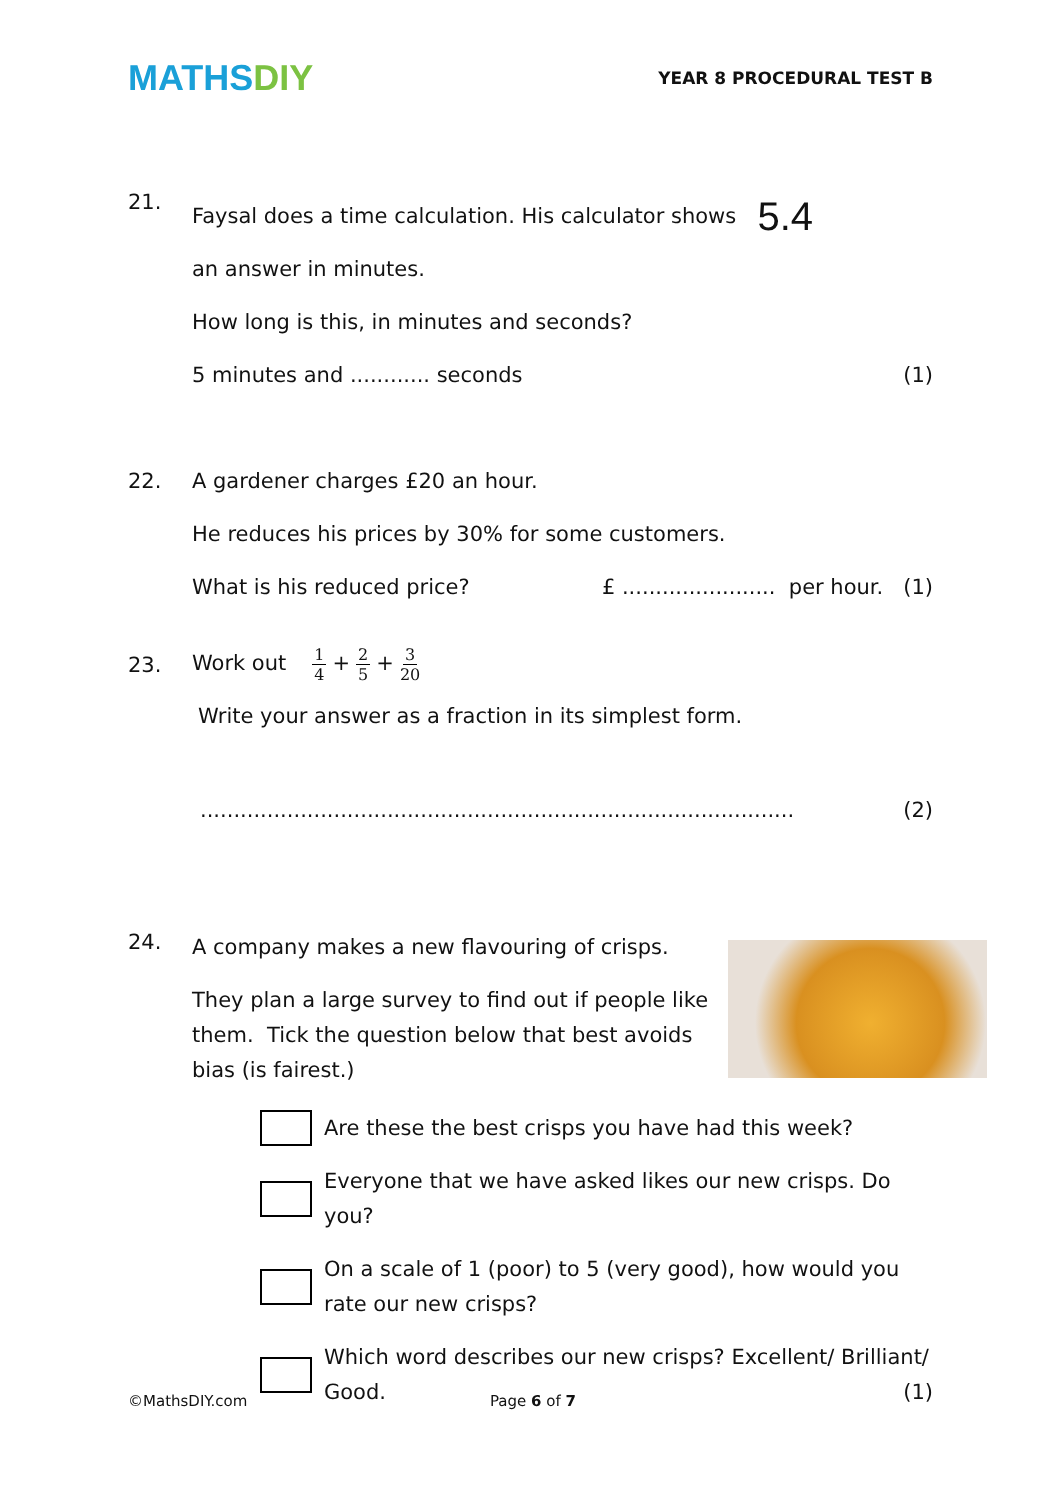MATHSDIY
YEAR 8 PROCEDURAL TEST B
21.
Faysal does a time calculation. His calculator shows
5.4
an answer in minutes.
How long is this, in minutes and seconds?
5 minutes and ............ seconds
(1)
22. A gardener charges £20 an hour.
He reduces his prices by 30% for some customers.
What is his reduced price? £ ....................... per hour. (1)
23. Work out 1 4 + 2 5 + 3 20
Write your answer as a fraction in its simplest form.
......................................................................................... (2)
24.
A company makes a new flavouring of crisps.
They plan a large survey to find out if people like them. Tick the question below that best avoids bias (is fairest.)
Are these the best crisps you have had this week?
Everyone that we have asked likes our new crisps. Do you?
On a scale of 1 (poor) to 5 (very good), how would you rate our new crisps?
Which word describes our new crisps? Excellent/ Brilliant/ Good. (1)
©MathsDIY.com Page 6 of 7